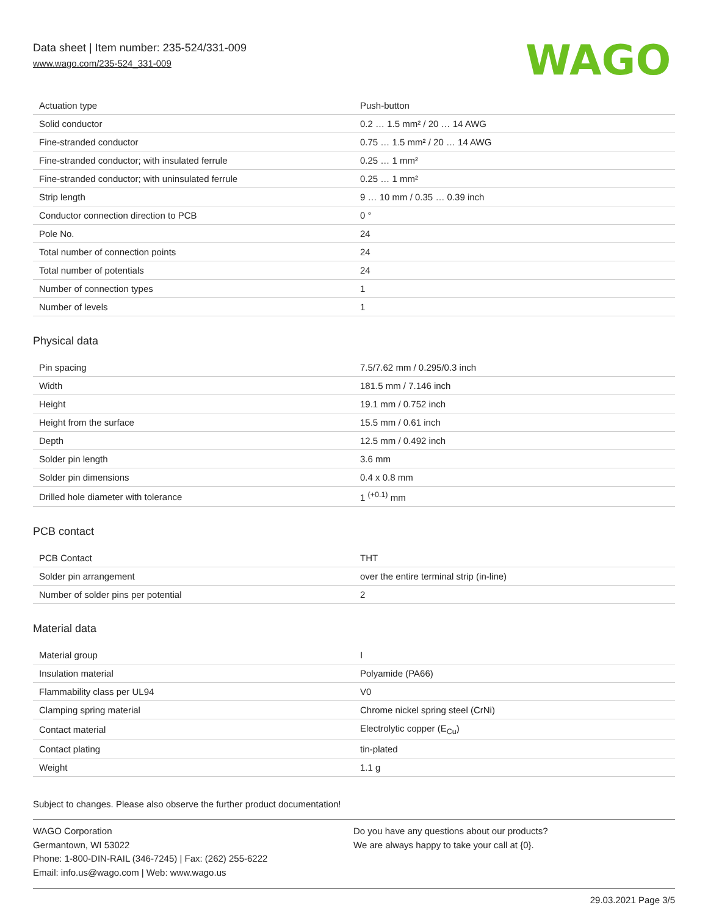Data sheet | Item number: 235-524/331-009
www.wago.com/235-524_331-009
WAGO
| Actuation type | Push-button |
| Solid conductor | 0.2 … 1.5 mm² / 20 … 14 AWG |
| Fine-stranded conductor | 0.75 … 1.5 mm² / 20 … 14 AWG |
| Fine-stranded conductor; with insulated ferrule | 0.25 … 1 mm² |
| Fine-stranded conductor; with uninsulated ferrule | 0.25 … 1 mm² |
| Strip length | 9 … 10 mm / 0.35 … 0.39 inch |
| Conductor connection direction to PCB | 0 ° |
| Pole No. | 24 |
| Total number of connection points | 24 |
| Total number of potentials | 24 |
| Number of connection types | 1 |
| Number of levels | 1 |
Physical data
| Pin spacing | 7.5/7.62 mm / 0.295/0.3 inch |
| Width | 181.5 mm / 7.146 inch |
| Height | 19.1 mm / 0.752 inch |
| Height from the surface | 15.5 mm / 0.61 inch |
| Depth | 12.5 mm / 0.492 inch |
| Solder pin length | 3.6 mm |
| Solder pin dimensions | 0.4 x 0.8 mm |
| Drilled hole diameter with tolerance | 1 <sup>(+0.1)</sup> mm |
PCB contact
| PCB Contact | THT |
| Solder pin arrangement | over the entire terminal strip (in-line) |
| Number of solder pins per potential | 2 |
Material data
| Material group | I |
| Insulation material | Polyamide (PA66) |
| Flammability class per UL94 | V0 |
| Clamping spring material | Chrome nickel spring steel (CrNi) |
| Contact material | Electrolytic copper (E<sub>Cu</sub>) |
| Contact plating | tin-plated |
| Weight | 1.1 g |
Subject to changes. Please also observe the further product documentation!
WAGO Corporation
Germantown, WI 53022
Phone: 1-800-DIN-RAIL (346-7245) | Fax: (262) 255-6222
Email: info.us@wago.com | Web: www.wago.us
Do you have any questions about our products?
We are always happy to take your call at {0}.
29.03.2021 Page 3/5